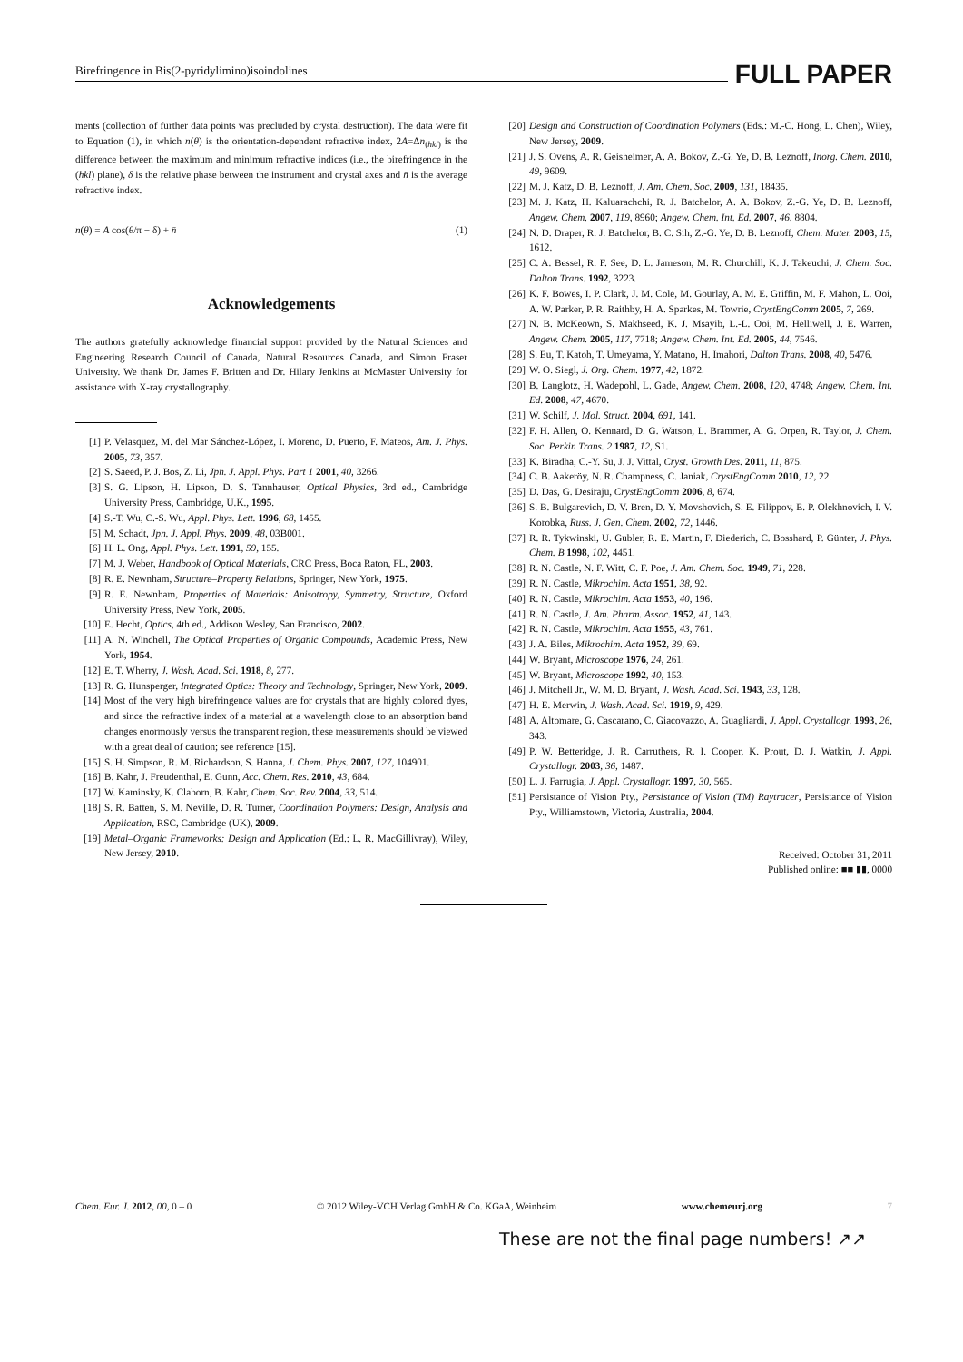Birefringence in Bis(2-pyridylimino)isoindolines FULL PAPER
ments (collection of further data points was precluded by crystal destruction). The data were fit to Equation (1), in which n(θ) is the orientation-dependent refractive index, 2A=Δn<sub>(hkl)</sub> is the difference between the maximum and minimum refractive indices (i.e., the birefringence in the (hkl) plane), δ is the relative phase between the instrument and crystal axes and n̄ is the average refractive index.
n(θ) = A cos(θ/π − δ) + n̄ (1)
Acknowledgements
The authors gratefully acknowledge financial support provided by the Natural Sciences and Engineering Research Council of Canada, Natural Resources Canada, and Simon Fraser University. We thank Dr. James F. Britten and Dr. Hilary Jenkins at McMaster University for assistance with X-ray crystallography.
[1] P. Velasquez, M. del Mar Sánchez-López, I. Moreno, D. Puerto, F. Mateos, Am. J. Phys. 2005, 73, 357.
[2] S. Saeed, P. J. Bos, Z. Li, Jpn. J. Appl. Phys. Part 1 2001, 40, 3266.
[3] S. G. Lipson, H. Lipson, D. S. Tannhauser, Optical Physics, 3rd ed., Cambridge University Press, Cambridge, U.K., 1995.
[4] S.-T. Wu, C.-S. Wu, Appl. Phys. Lett. 1996, 68, 1455.
[5] M. Schadt, Jpn. J. Appl. Phys. 2009, 48, 03B001.
[6] H. L. Ong, Appl. Phys. Lett. 1991, 59, 155.
[7] M. J. Weber, Handbook of Optical Materials, CRC Press, Boca Raton, FL, 2003.
[8] R. E. Newnham, Structure–Property Relations, Springer, New York, 1975.
[9] R. E. Newnham, Properties of Materials: Anisotropy, Symmetry, Structure, Oxford University Press, New York, 2005.
[10] E. Hecht, Optics, 4th ed., Addison Wesley, San Francisco, 2002.
[11] A. N. Winchell, The Optical Properties of Organic Compounds, Academic Press, New York, 1954.
[12] E. T. Wherry, J. Wash. Acad. Sci. 1918, 8, 277.
[13] R. G. Hunsperger, Integrated Optics: Theory and Technology, Springer, New York, 2009.
[14] Most of the very high birefringence values are for crystals that are highly colored dyes, and since the refractive index of a material at a wavelength close to an absorption band changes enormously versus the transparent region, these measurements should be viewed with a great deal of caution; see reference [15].
[15] S. H. Simpson, R. M. Richardson, S. Hanna, J. Chem. Phys. 2007, 127, 104901.
[16] B. Kahr, J. Freudenthal, E. Gunn, Acc. Chem. Res. 2010, 43, 684.
[17] W. Kaminsky, K. Claborn, B. Kahr, Chem. Soc. Rev. 2004, 33, 514.
[18] S. R. Batten, S. M. Neville, D. R. Turner, Coordination Polymers: Design, Analysis and Application, RSC, Cambridge (UK), 2009.
[19] Metal–Organic Frameworks: Design and Application (Ed.: L. R. MacGillivray), Wiley, New Jersey, 2010.
[20] Design and Construction of Coordination Polymers (Eds.: M.-C. Hong, L. Chen), Wiley, New Jersey, 2009.
[21] J. S. Ovens, A. R. Geisheimer, A. A. Bokov, Z.-G. Ye, D. B. Leznoff, Inorg. Chem. 2010, 49, 9609.
[22] M. J. Katz, D. B. Leznoff, J. Am. Chem. Soc. 2009, 131, 18435.
[23] M. J. Katz, H. Kaluarachchi, R. J. Batchelor, A. A. Bokov, Z.-G. Ye, D. B. Leznoff, Angew. Chem. 2007, 119, 8960; Angew. Chem. Int. Ed. 2007, 46, 8804.
[24] N. D. Draper, R. J. Batchelor, B. C. Sih, Z.-G. Ye, D. B. Leznoff, Chem. Mater. 2003, 15, 1612.
[25] C. A. Bessel, R. F. See, D. L. Jameson, M. R. Churchill, K. J. Takeuchi, J. Chem. Soc. Dalton Trans. 1992, 3223.
[26] K. F. Bowes, I. P. Clark, J. M. Cole, M. Gourlay, A. M. E. Griffin, M. F. Mahon, L. Ooi, A. W. Parker, P. R. Raithby, H. A. Sparkes, M. Towrie, CrystEngComm 2005, 7, 269.
[27] N. B. McKeown, S. Makhseed, K. J. Msayib, L.-L. Ooi, M. Helliwell, J. E. Warren, Angew. Chem. 2005, 117, 7718; Angew. Chem. Int. Ed. 2005, 44, 7546.
[28] S. Eu, T. Katoh, T. Umeyama, Y. Matano, H. Imahori, Dalton Trans. 2008, 40, 5476.
[29] W. O. Siegl, J. Org. Chem. 1977, 42, 1872.
[30] B. Langlotz, H. Wadepohl, L. Gade, Angew. Chem. 2008, 120, 4748; Angew. Chem. Int. Ed. 2008, 47, 4670.
[31] W. Schilf, J. Mol. Struct. 2004, 691, 141.
[32] F. H. Allen, O. Kennard, D. G. Watson, L. Brammer, A. G. Orpen, R. Taylor, J. Chem. Soc. Perkin Trans. 2 1987, 12, S1.
[33] K. Biradha, C.-Y. Su, J. J. Vittal, Cryst. Growth Des. 2011, 11, 875.
[34] C. B. Aakeröy, N. R. Champness, C. Janiak, CrystEngComm 2010, 12, 22.
[35] D. Das, G. Desiraju, CrystEngComm 2006, 8, 674.
[36] S. B. Bulgarevich, D. V. Bren, D. Y. Movshovich, S. E. Filippov, E. P. Olekhnovich, I. V. Korobka, Russ. J. Gen. Chem. 2002, 72, 1446.
[37] R. R. Tykwinski, U. Gubler, R. E. Martin, F. Diederich, C. Bosshard, P. Günter, J. Phys. Chem. B 1998, 102, 4451.
[38] R. N. Castle, N. F. Witt, C. F. Poe, J. Am. Chem. Soc. 1949, 71, 228.
[39] R. N. Castle, Mikrochim. Acta 1951, 38, 92.
[40] R. N. Castle, Mikrochim. Acta 1953, 40, 196.
[41] R. N. Castle, J. Am. Pharm. Assoc. 1952, 41, 143.
[42] R. N. Castle, Mikrochim. Acta 1955, 43, 761.
[43] J. A. Biles, Mikrochim. Acta 1952, 39, 69.
[44] W. Bryant, Microscope 1976, 24, 261.
[45] W. Bryant, Microscope 1992, 40, 153.
[46] J. Mitchell Jr., W. M. D. Bryant, J. Wash. Acad. Sci. 1943, 33, 128.
[47] H. E. Merwin, J. Wash. Acad. Sci. 1919, 9, 429.
[48] A. Altomare, G. Cascarano, C. Giacovazzo, A. Guagliardi, J. Appl. Crystallogr. 1993, 26, 343.
[49] P. W. Betteridge, J. R. Carruthers, R. I. Cooper, K. Prout, D. J. Watkin, J. Appl. Crystallogr. 2003, 36, 1487.
[50] L. J. Farrugia, J. Appl. Crystallogr. 1997, 30, 565.
[51] Persistance of Vision Pty., Persistance of Vision (TM) Raytracer, Persistance of Vision Pty., Williamstown, Victoria, Australia, 2004.
Received: October 31, 2011
Published online: ■■ ▮▮, 0000
Chem. Eur. J. 2012, 00, 0 – 0 © 2012 Wiley-VCH Verlag GmbH & Co. KGaA, Weinheim www.chemeurj.org 7
These are not the final page numbers! ↗↗